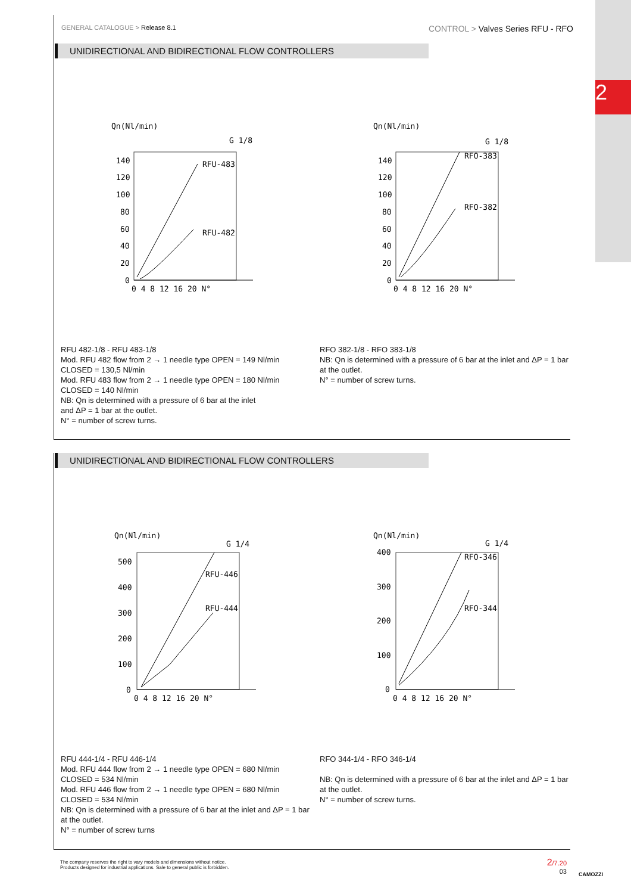2
GENERAL CATALOGUE > Release 8.1 CONTROL > Valves Series RFU - RFO
UNIDIRECTIONAL AND BIDIRECTIONAL FLOW CONTROLLERS
Qn(Nl/min)
G 1/8
RFU-483
RFU-482
140
120
100
80
60
40
20
0
0 4 8 12 16 20 N°
Qn(Nl/min)
G 1/8
RFO-383
RFO-382
140
120
100
80
60
40
20
0
0 4 8 12 16 20 N°
RFU 482-1/8 - RFU 483-1/8
Mod. RFU 482 flow from 2 → 1 needle type OPEN = 149 Nl/min
CLOSED = 130,5 Nl/min
Mod. RFU 483 flow from 2 → 1 needle type OPEN = 180 Nl/min
CLOSED = 140 Nl/min
NB: Qn is determined with a pressure of 6 bar at the inlet
and ΔP = 1 bar at the outlet.
N° = number of screw turns.
RFO 382-1/8 - RFO 383-1/8
NB: Qn is determined with a pressure of 6 bar at the inlet and ΔP = 1 bar at the outlet.
N° = number of screw turns.
UNIDIRECTIONAL AND BIDIRECTIONAL FLOW CONTROLLERS
Qn(Nl/min)
G 1/4
RFU-446
RFU-444
500
400
300
200
100
0
0 4 8 12 16 20 N°
Qn(Nl/min)
G 1/4
RFO-346
RFO-344
400
300
200
100
0
0 4 8 12 16 20 N°
RFU 444-1/4 - RFU 446-1/4
Mod. RFU 444 flow from 2 → 1 needle type OPEN = 680 Nl/min
CLOSED = 534 Nl/min
Mod. RFU 446 flow from 2 → 1 needle type OPEN = 680 Nl/min
CLOSED = 534 Nl/min
NB: Qn is determined with a pressure of 6 bar at the inlet and ΔP = 1 bar at the outlet.
N° = number of screw turns
RFO 344-1/4 - RFO 346-1/4
NB: Qn is determined with a pressure of 6 bar at the inlet and ΔP = 1 bar at the outlet.
N° = number of screw turns.
The company reserves the right to vary models and dimensions without notice.
Products designed for industrial applications. Sale to general public is forbidden.
2/7.20
03
CAMOZZI